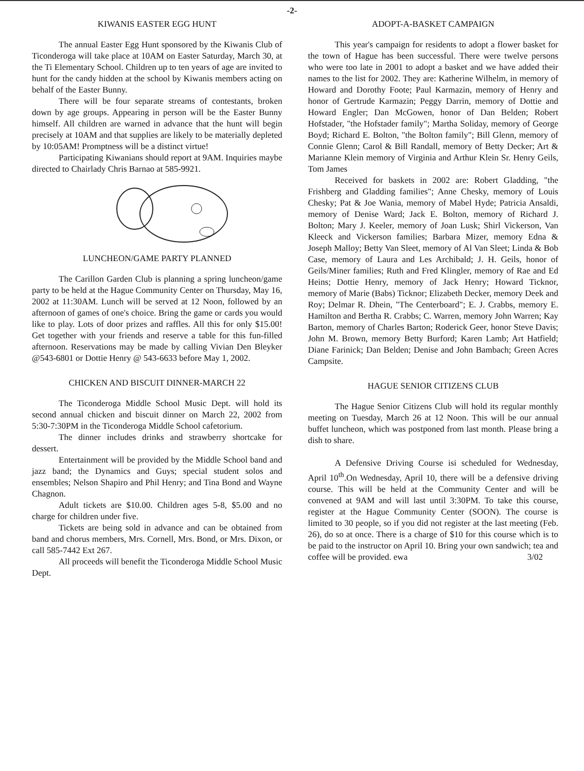-2-
KIWANIS EASTER EGG HUNT
The annual Easter Egg Hunt sponsored by the Kiwanis Club of Ticonderoga will take place at 10AM on Easter Saturday, March 30, at the Ti Elementary School. Children up to ten years of age are invited to hunt for the candy hidden at the school by Kiwanis members acting on behalf of the Easter Bunny.
There will be four separate streams of contestants, broken down by age groups. Appearing in person will be the Easter Bunny himself. All children are warned in advance that the hunt will begin precisely at 10AM and that supplies are likely to be materially depleted by 10:05AM! Promptness will be a distinct virtue!
Participating Kiwanians should report at 9AM. Inquiries maybe directed to Chairlady Chris Barnao at 585-9921.
LUNCHEON/GAME PARTY PLANNED
The Carillon Garden Club is planning a spring luncheon/game party to be held at the Hague Community Center on Thursday, May 16, 2002 at 11:30AM. Lunch will be served at 12 Noon, followed by an afternoon of games of one's choice. Bring the game or cards you would like to play. Lots of door prizes and raffles. All this for only $15.00! Get together with your friends and reserve a table for this fun-filled afternoon. Reservations may be made by calling Vivian Den Bleyker @543-6801 or Dottie Henry @ 543-6633 before May 1, 2002.
CHICKEN AND BISCUIT DINNER-MARCH 22
The Ticonderoga Middle School Music Dept. will hold its second annual chicken and biscuit dinner on March 22, 2002 from 5:30-7:30PM in the Ticonderoga Middle School cafetorium.
The dinner includes drinks and strawberry shortcake for dessert.
Entertainment will be provided by the Middle School band and jazz band; the Dynamics and Guys; special student solos and ensembles; Nelson Shapiro and Phil Henry; and Tina Bond and Wayne Chagnon.
Adult tickets are $10.00. Children ages 5-8, $5.00 and no charge for children under five.
Tickets are being sold in advance and can be obtained from band and chorus members, Mrs. Cornell, Mrs. Bond, or Mrs. Dixon, or call 585-7442 Ext 267.
All proceeds will benefit the Ticonderoga Middle School Music Dept.
ADOPT-A-BASKET CAMPAIGN
This year's campaign for residents to adopt a flower basket for the town of Hague has been successful. There were twelve persons who were too late in 2001 to adopt a basket and we have added their names to the list for 2002. They are: Katherine Wilhelm, in memory of Howard and Dorothy Foote; Paul Karmazin, memory of Henry and honor of Gertrude Karmazin; Peggy Darrin, memory of Dottie and Howard Engler; Dan McGowen, honor of Dan Belden; Robert Hofstader, "the Hofstader family"; Martha Soliday, memory of George Boyd; Richard E. Bolton, "the Bolton family"; Bill Glenn, memory of Connie Glenn; Carol & Bill Randall, memory of Betty Decker; Art & Marianne Klein memory of Virginia and Arthur Klein Sr. Henry Geils, Tom James
Received for baskets in 2002 are: Robert Gladding, "the Frishberg and Gladding families"; Anne Chesky, memory of Louis Chesky; Pat & Joe Wania, memory of Mabel Hyde; Patricia Ansaldi, memory of Denise Ward; Jack E. Bolton, memory of Richard J. Bolton; Mary J. Keeler, memory of Joan Lusk; Shirl Vickerson, Van Kleeck and Vickerson families; Barbara Mizer, memory Edna & Joseph Malloy; Betty Van Sleet, memory of Al Van Sleet; Linda & Bob Case, memory of Laura and Les Archibald; J. H. Geils, honor of Geils/Miner families; Ruth and Fred Klingler, memory of Rae and Ed Heins; Dottie Henry, memory of Jack Henry; Howard Ticknor, memory of Marie (Babs) Ticknor; Elizabeth Decker, memory Deek and Roy; Delmar R. Dhein, "The Centerboard"; E. J. Crabbs, memory E. Hamilton and Bertha R. Crabbs; C. Warren, memory John Warren; Kay Barton, memory of Charles Barton; Roderick Geer, honor Steve Davis; John M. Brown, memory Betty Burford; Karen Lamb; Art Hatfield; Diane Farinick; Dan Belden; Denise and John Bambach; Green Acres Campsite.
HAGUE SENIOR CITIZENS CLUB
The Hague Senior Citizens Club will hold its regular monthly meeting on Tuesday, March 26 at 12 Noon. This will be our annual buffet luncheon, which was postponed from last month. Please bring a dish to share.
A Defensive Driving Course isi scheduled for Wednesday, April 10<sup>th</sup>.On Wednesday, April 10, there will be a defensive driving course. This will be held at the Community Center and will be convened at 9AM and will last until 3:30PM. To take this course, register at the Hague Community Center (SOON). The course is limited to 30 people, so if you did not register at the last meeting (Feb. 26), do so at once. There is a charge of $10 for this course which is to be paid to the instructor on April 10. Bring your own sandwich; tea and coffee will be provided. ewa 3/02